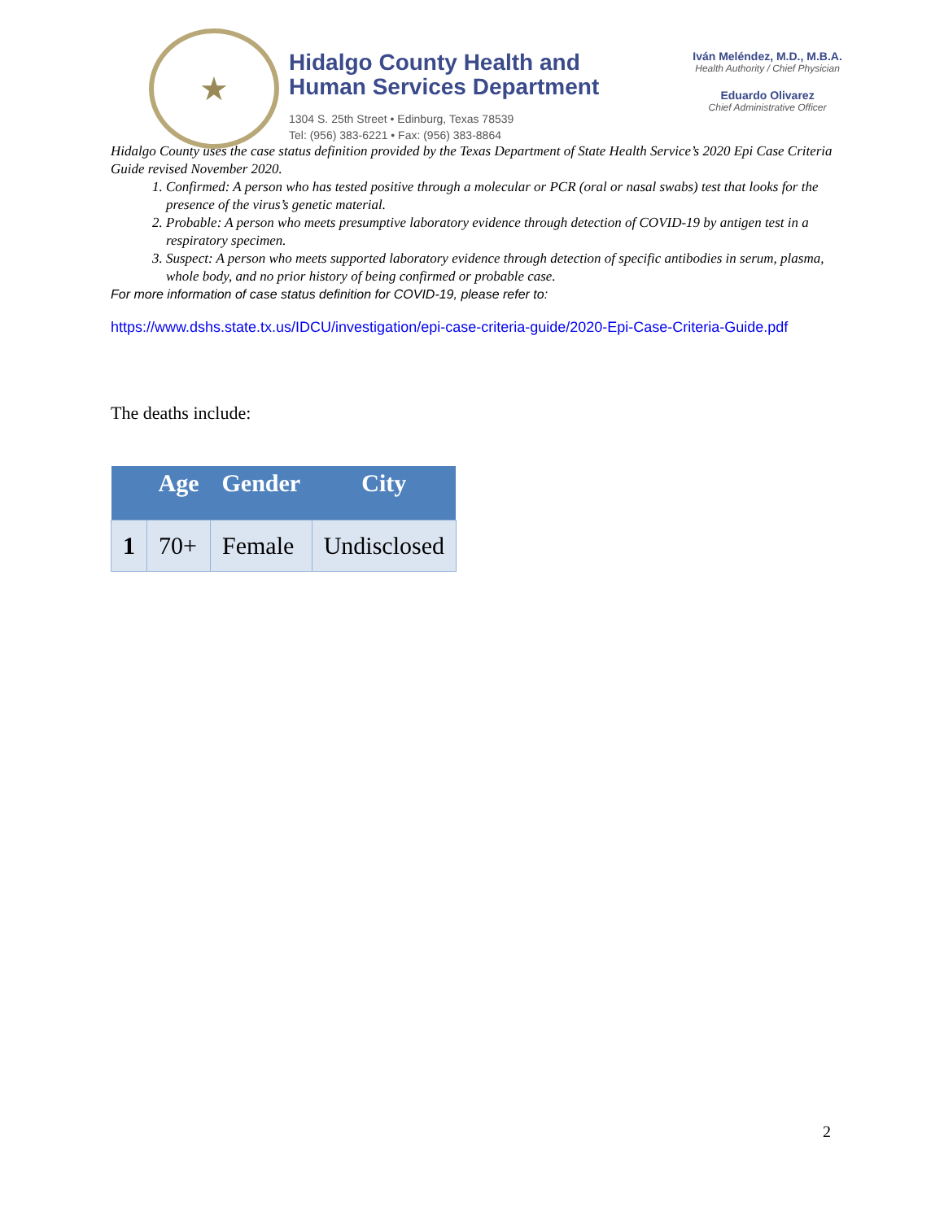★
Hidalgo County Health and
Human Services Department
1304 S. 25th Street • Edinburg, Texas 78539
Tel: (956) 383-6221 • Fax: (956) 383-8864
Iván Meléndez, M.D., M.B.A.
Health Authority / Chief Physician
Eduardo Olivarez
Chief Administrative Officer
Hidalgo County uses the case status definition provided by the Texas Department of State Health Service’s 2020 Epi Case Criteria Guide revised November 2020.
1. Confirmed: A person who has tested positive through a molecular or PCR (oral or nasal swabs) test that looks for the presence of the virus’s genetic material.
2. Probable: A person who meets presumptive laboratory evidence through detection of COVID-19 by antigen test in a respiratory specimen.
3. Suspect: A person who meets supported laboratory evidence through detection of specific antibodies in serum, plasma, whole body, and no prior history of being confirmed or probable case.
For more information of case status definition for COVID-19, please refer to:
https://www.dshs.state.tx.us/IDCU/investigation/epi-case-criteria-guide/2020-Epi-Case-Criteria-Guide.pdf
The deaths include:
| | Age | Gender | City |
| --- | --- | --- | --- |
| 1 | 70+ | Female | Undisclosed |
2